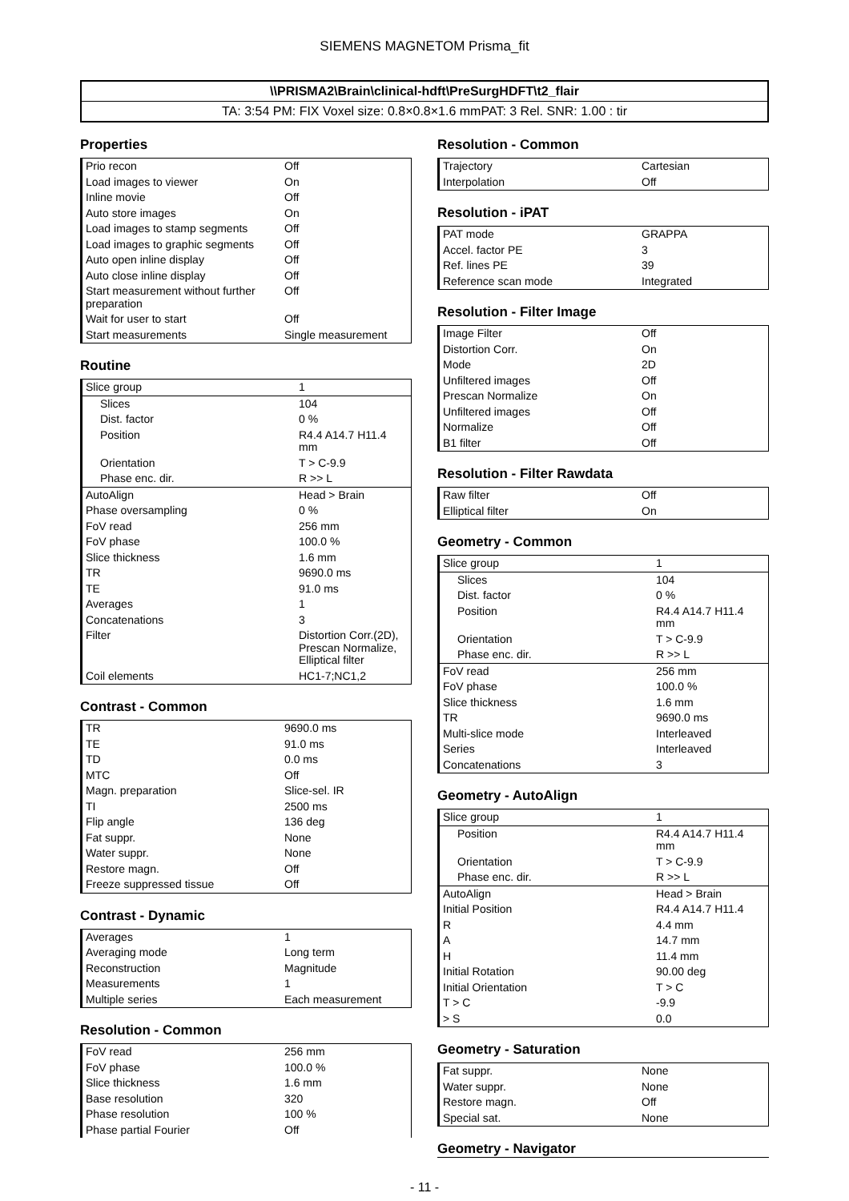SIEMENS MAGNETOM Prisma_fit
\\PRISMA2\Brain\clinical-hdft\PreSurgHDFT\t2_flair
TA: 3:54 PM: FIX Voxel size: 0.8×0.8×1.6 mmPAT: 3 Rel. SNR: 1.00 : tir
Properties
| Prio recon | Off |
| Load images to viewer | On |
| Inline movie | Off |
| Auto store images | On |
| Load images to stamp segments | Off |
| Load images to graphic segments | Off |
| Auto open inline display | Off |
| Auto close inline display | Off |
| Start measurement without further preparation | Off |
| Wait for user to start | Off |
| Start measurements | Single measurement |
Routine
| Slice group | 1 |
| Slices | 104 |
| Dist. factor | 0 % |
| Position | R4.4 A14.7 H11.4 mm |
| Orientation | T > C-9.9 |
| Phase enc. dir. | R >> L |
| AutoAlign | Head > Brain |
| Phase oversampling | 0 % |
| FoV read | 256 mm |
| FoV phase | 100.0 % |
| Slice thickness | 1.6 mm |
| TR | 9690.0 ms |
| TE | 91.0 ms |
| Averages | 1 |
| Concatenations | 3 |
| Filter | Distortion Corr.(2D), Prescan Normalize, Elliptical filter |
| Coil elements | HC1-7;NC1,2 |
Contrast - Common
| TR | 9690.0 ms |
| TE | 91.0 ms |
| TD | 0.0 ms |
| MTC | Off |
| Magn. preparation | Slice-sel. IR |
| TI | 2500 ms |
| Flip angle | 136 deg |
| Fat suppr. | None |
| Water suppr. | None |
| Restore magn. | Off |
| Freeze suppressed tissue | Off |
Contrast - Dynamic
| Averages | 1 |
| Averaging mode | Long term |
| Reconstruction | Magnitude |
| Measurements | 1 |
| Multiple series | Each measurement |
Resolution - Common
| FoV read | 256 mm |
| FoV phase | 100.0 % |
| Slice thickness | 1.6 mm |
| Base resolution | 320 |
| Phase resolution | 100 % |
| Phase partial Fourier | Off |
Resolution - Common
| Trajectory | Cartesian |
| Interpolation | Off |
Resolution - iPAT
| PAT mode | GRAPPA |
| Accel. factor PE | 3 |
| Ref. lines PE | 39 |
| Reference scan mode | Integrated |
Resolution - Filter Image
| Image Filter | Off |
| Distortion Corr. | On |
| Mode | 2D |
| Unfiltered images | Off |
| Prescan Normalize | On |
| Unfiltered images | Off |
| Normalize | Off |
| B1 filter | Off |
Resolution - Filter Rawdata
| Raw filter | Off |
| Elliptical filter | On |
Geometry - Common
| Slice group | 1 |
| Slices | 104 |
| Dist. factor | 0 % |
| Position | R4.4 A14.7 H11.4 mm |
| Orientation | T > C-9.9 |
| Phase enc. dir. | R >> L |
| FoV read | 256 mm |
| FoV phase | 100.0 % |
| Slice thickness | 1.6 mm |
| TR | 9690.0 ms |
| Multi-slice mode | Interleaved |
| Series | Interleaved |
| Concatenations | 3 |
Geometry - AutoAlign
| Slice group | 1 |
| Position | R4.4 A14.7 H11.4 mm |
| Orientation | T > C-9.9 |
| Phase enc. dir. | R >> L |
| AutoAlign | Head > Brain |
| Initial Position | R4.4 A14.7 H11.4 |
| R | 4.4 mm |
| A | 14.7 mm |
| H | 11.4 mm |
| Initial Rotation | 90.00 deg |
| Initial Orientation | T > C |
| T > C | -9.9 |
| > S | 0.0 |
Geometry - Saturation
| Fat suppr. | None |
| Water suppr. | None |
| Restore magn. | Off |
| Special sat. | None |
Geometry - Navigator
- 11 -